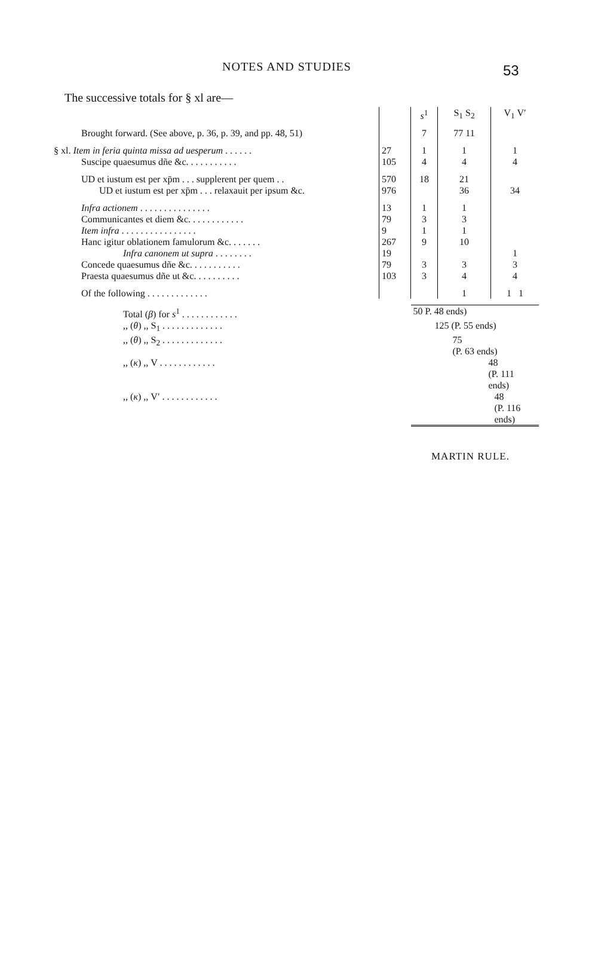NOTES AND STUDIES 53
The successive totals for § xl are—
| | | s<sup>1</sup> | S<sub>1</sub> S<sub>2</sub> | V<sub>1</sub> V′ |
| --- | --- | --- | --- | --- |
| Brought forward. (See above, p. 36, p. 39, and pp. 48, 51) | | 7 | 77 11 | |
| § xl. Item in feria quinta missa ad uesperum . . . . . . | 27 | 1 | 1 | 1 |
| Suscipe quaesumus dñe &c. . . . . . . . . . . | 105 | 4 | 4 | 4 |
| UD et iustum est per xp̄m . . . supplerent per quem . . | 570 | 18 | 21 | |
| UD et iustum est per xp̄m . . . relaxauit per ipsum &c. | 976 | | 36 | 34 |
| Infra actionem . . . . . . . . . . . . . . . | 13 | 1 | 1 | |
| Communicantes et diem &c. . . . . . . . . . . . | 79 | 3 | 3 | |
| Item infra . . . . . . . . . . . . . . . . | 9 | 1 | 1 | |
| Hanc igitur oblationem famulorum &c. . . . . . . | 267 | 9 | 10 | |
| Infra canonem ut supra . . . . . . . . | 19 | | | 1 |
| Concede quaesumus dñe &c. . . . . . . . . . . | 79 | 3 | 3 | 3 |
| Praesta quaesumus dñe ut &c. . . . . . . . . . | 103 | 3 | 4 | 4 |
| Of the following . . . . . . . . . . . . . | | | 1 | 1 1 |
| Total ( β ) for s<sup>1</sup> . . . . . . . . . . . . | | 50 P. 48 ends) | | |
| ,, ( θ ) ,, S<sub>1</sub> . . . . . . . . . . . . . | | 125 (P. 55 ends) | | |
| ,, ( θ ) ,, S<sub>2</sub> . . . . . . . . . . . . . | | 75 (P. 63 ends) | | |
| ,, ( κ ) ,, V . . . . . . . . . . . . | | 48 (P. 111 ends) | | |
| ,, ( κ ) ,, V′ . . . . . . . . . . . . | | 48 (P. 116 ends) | | |
MARTIN RULE.